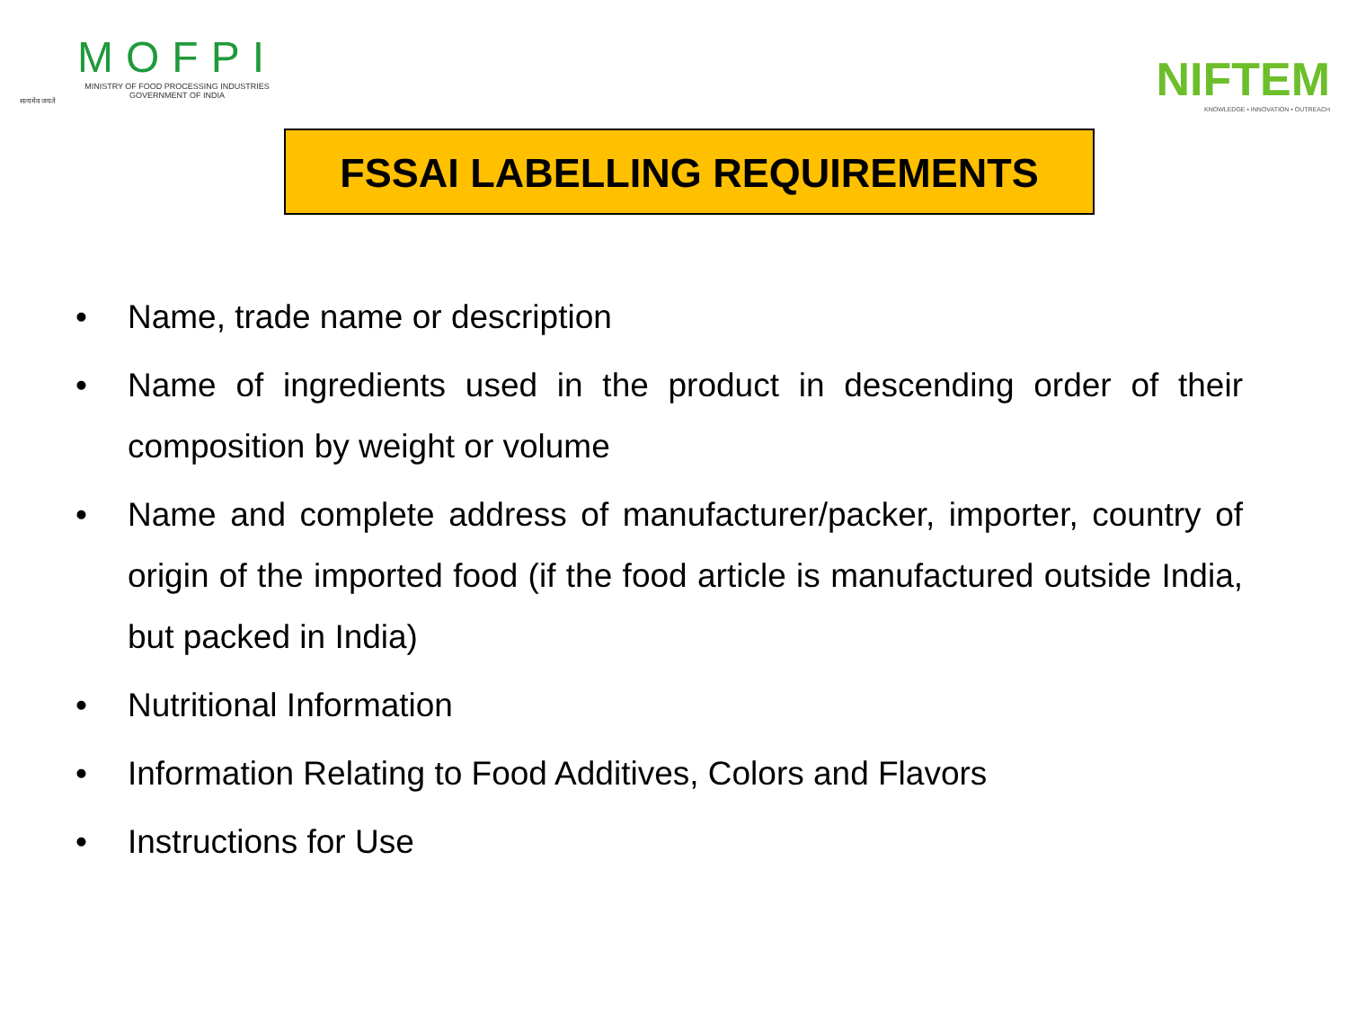सत्यमेव जयते
MOFPI
MINISTRY OF FOOD PROCESSING INDUSTRIES
GOVERNMENT OF INDIA
NIFTEM
KNOWLEDGE • INNOVATION • OUTREACH
FSSAI LABELLING REQUIREMENTS
• Name, trade name or description
• Name of ingredients used in the product in descending order of their composition by weight or volume
• Name and complete address of manufacturer/packer, importer, country of origin of the imported food (if the food article is manufactured outside India, but packed in India)
• Nutritional Information
• Information Relating to Food Additives, Colors and Flavors
• Instructions for Use